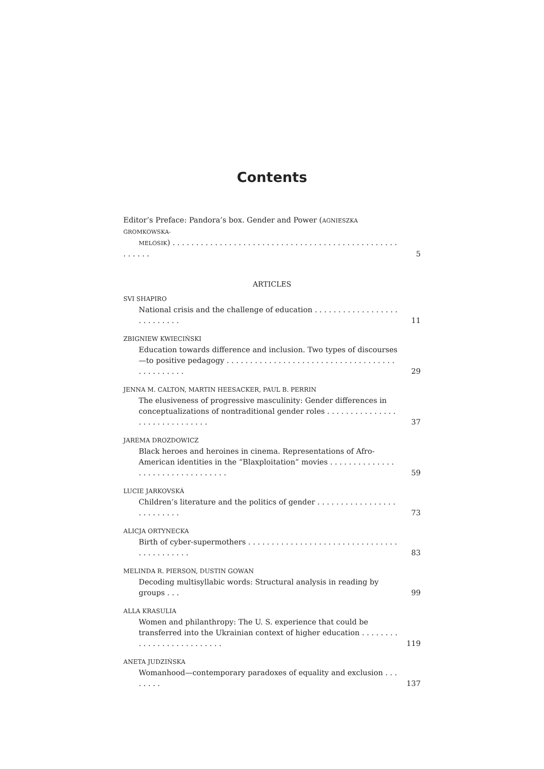Contents
Editor’s Preface: Pandora’s box. Gender and Power (AGNIESZKA GROMKOWSKA-
MELOSIK) . . . . . . . . . . . . . . . . . . . . . . . . . . . . . . . . . . . . . . . . . . . . . . . . . . . . . .
5
ARTICLES
SVI SHAPIRO
National crisis and the challenge of education . . . . . . . . . . . . . . . . . . . . . . . . . . .
11
ZBIGNIEW KWIECIŃSKI
Education towards difference and inclusion. Two types of discourses—to positive pedagogy . . . . . . . . . . . . . . . . . . . . . . . . . . . . . . . . . . . . . . . . . . . . . .
29
JENNA M. CALTON, MARTIN HEESACKER, PAUL B. PERRIN
The elusiveness of progressive masculinity: Gender differences in conceptualizations of nontraditional gender roles . . . . . . . . . . . . . . . . . . . . . . . . . . . . . .
37
JAREMA DROZDOWICZ
Black heroes and heroines in cinema. Representations of Afro-American identities in the “Blaxploitation” movies . . . . . . . . . . . . . . . . . . . . . . . . . . . . . . . . .
59
LUCIE JARKOVSKÁ
Children’s literature and the politics of gender . . . . . . . . . . . . . . . . . . . . . . . . . .
73
ALICJA ORTYNECKA
Birth of cyber-supermothers . . . . . . . . . . . . . . . . . . . . . . . . . . . . . . . . . . . . . . . . . . .
83
MELINDA R. PIERSON, DUSTIN GOWAN
Decoding multisyllabic words: Structural analysis in reading by groups . . .
99
ALLA KRASULIA
Women and philanthropy: The U. S. experience that could be transferred into the Ukrainian context of higher education . . . . . . . . . . . . . . . . . . . . . . . . . .
119
ANETA JUDZIŃSKA
Womanhood—contemporary paradoxes of equality and exclusion . . . . . . . .
137